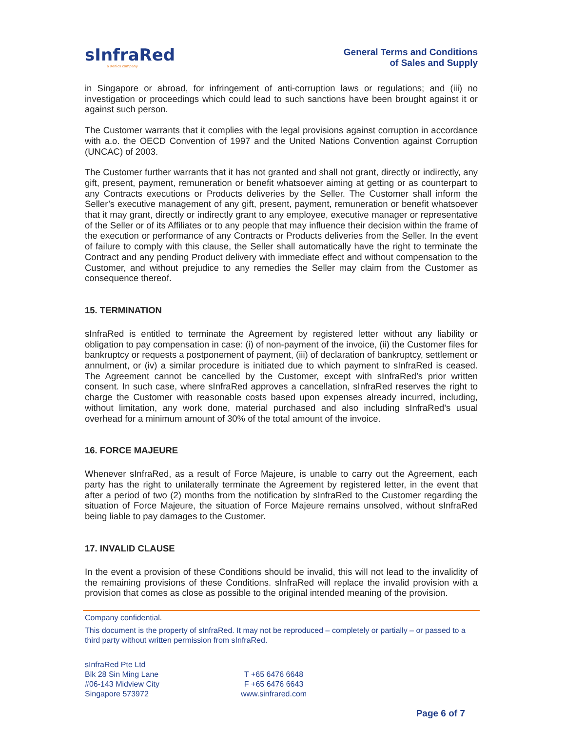sInfraRed
a Xenics company
General Terms and Conditions
of Sales and Supply
in Singapore or abroad, for infringement of anti-corruption laws or regulations; and (iii) no investigation or proceedings which could lead to such sanctions have been brought against it or against such person.
The Customer warrants that it complies with the legal provisions against corruption in accordance with a.o. the OECD Convention of 1997 and the United Nations Convention against Corruption (UNCAC) of 2003.
The Customer further warrants that it has not granted and shall not grant, directly or indirectly, any gift, present, payment, remuneration or benefit whatsoever aiming at getting or as counterpart to any Contracts executions or Products deliveries by the Seller. The Customer shall inform the Seller’s executive management of any gift, present, payment, remuneration or benefit whatsoever that it may grant, directly or indirectly grant to any employee, executive manager or representative of the Seller or of its Affiliates or to any people that may influence their decision within the frame of the execution or performance of any Contracts or Products deliveries from the Seller. In the event of failure to comply with this clause, the Seller shall automatically have the right to terminate the Contract and any pending Product delivery with immediate effect and without compensation to the Customer, and without prejudice to any remedies the Seller may claim from the Customer as consequence thereof.
15. TERMINATION
sInfraRed is entitled to terminate the Agreement by registered letter without any liability or obligation to pay compensation in case: (i) of non-payment of the invoice, (ii) the Customer files for bankruptcy or requests a postponement of payment, (iii) of declaration of bankruptcy, settlement or annulment, or (iv) a similar procedure is initiated due to which payment to sInfraRed is ceased. The Agreement cannot be cancelled by the Customer, except with sInfraRed’s prior written consent. In such case, where sInfraRed approves a cancellation, sInfraRed reserves the right to charge the Customer with reasonable costs based upon expenses already incurred, including, without limitation, any work done, material purchased and also including sInfraRed’s usual overhead for a minimum amount of 30% of the total amount of the invoice.
16. FORCE MAJEURE
Whenever sInfraRed, as a result of Force Majeure, is unable to carry out the Agreement, each party has the right to unilaterally terminate the Agreement by registered letter, in the event that after a period of two (2) months from the notification by sInfraRed to the Customer regarding the situation of Force Majeure, the situation of Force Majeure remains unsolved, without sInfraRed being liable to pay damages to the Customer.
17. INVALID CLAUSE
In the event a provision of these Conditions should be invalid, this will not lead to the invalidity of the remaining provisions of these Conditions. sInfraRed will replace the invalid provision with a provision that comes as close as possible to the original intended meaning of the provision.
Company confidential.
This document is the property of sInfraRed. It may not be reproduced – completely or partially – or passed to a third party without written permission from sInfraRed.
sInfraRed Pte Ltd
Blk 28 Sin Ming Lane
#06-143 Midview City
Singapore 573972
T +65 6476 6648
F +65 6476 6643
www.sinfrared.com
Page 6 of 7